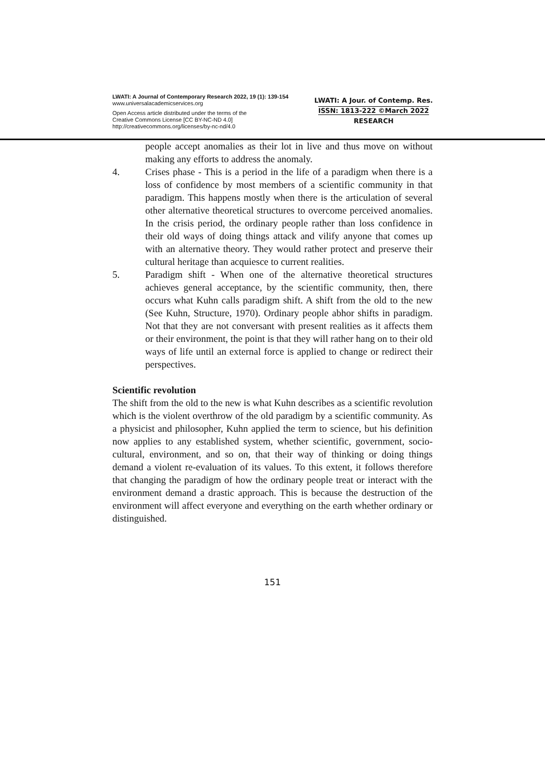LWATI: A Journal of Contemporary Research 2022, 19 (1): 139-154
www.universalacademicservices.org
Open Access article distributed under the terms of the
Creative Commons License [CC BY-NC-ND 4.0]
http://creativecommons.org/licenses/by-nc-nd/4.0
LWATI: A Jour. of Contemp. Res.
ISSN: 1813-222 ©March 2022
RESEARCH
people accept anomalies as their lot in live and thus move on without making any efforts to address the anomaly.
4. Crises phase - This is a period in the life of a paradigm when there is a loss of confidence by most members of a scientific community in that paradigm. This happens mostly when there is the articulation of several other alternative theoretical structures to overcome perceived anomalies. In the crisis period, the ordinary people rather than loss confidence in their old ways of doing things attack and vilify anyone that comes up with an alternative theory. They would rather protect and preserve their cultural heritage than acquiesce to current realities.
5. Paradigm shift - When one of the alternative theoretical structures achieves general acceptance, by the scientific community, then, there occurs what Kuhn calls paradigm shift. A shift from the old to the new (See Kuhn, Structure, 1970). Ordinary people abhor shifts in paradigm. Not that they are not conversant with present realities as it affects them or their environment, the point is that they will rather hang on to their old ways of life until an external force is applied to change or redirect their perspectives.
Scientific revolution
The shift from the old to the new is what Kuhn describes as a scientific revolution which is the violent overthrow of the old paradigm by a scientific community. As a physicist and philosopher, Kuhn applied the term to science, but his definition now applies to any established system, whether scientific, government, socio-cultural, environment, and so on, that their way of thinking or doing things demand a violent re-evaluation of its values. To this extent, it follows therefore that changing the paradigm of how the ordinary people treat or interact with the environment demand a drastic approach. This is because the destruction of the environment will affect everyone and everything on the earth whether ordinary or distinguished.
151